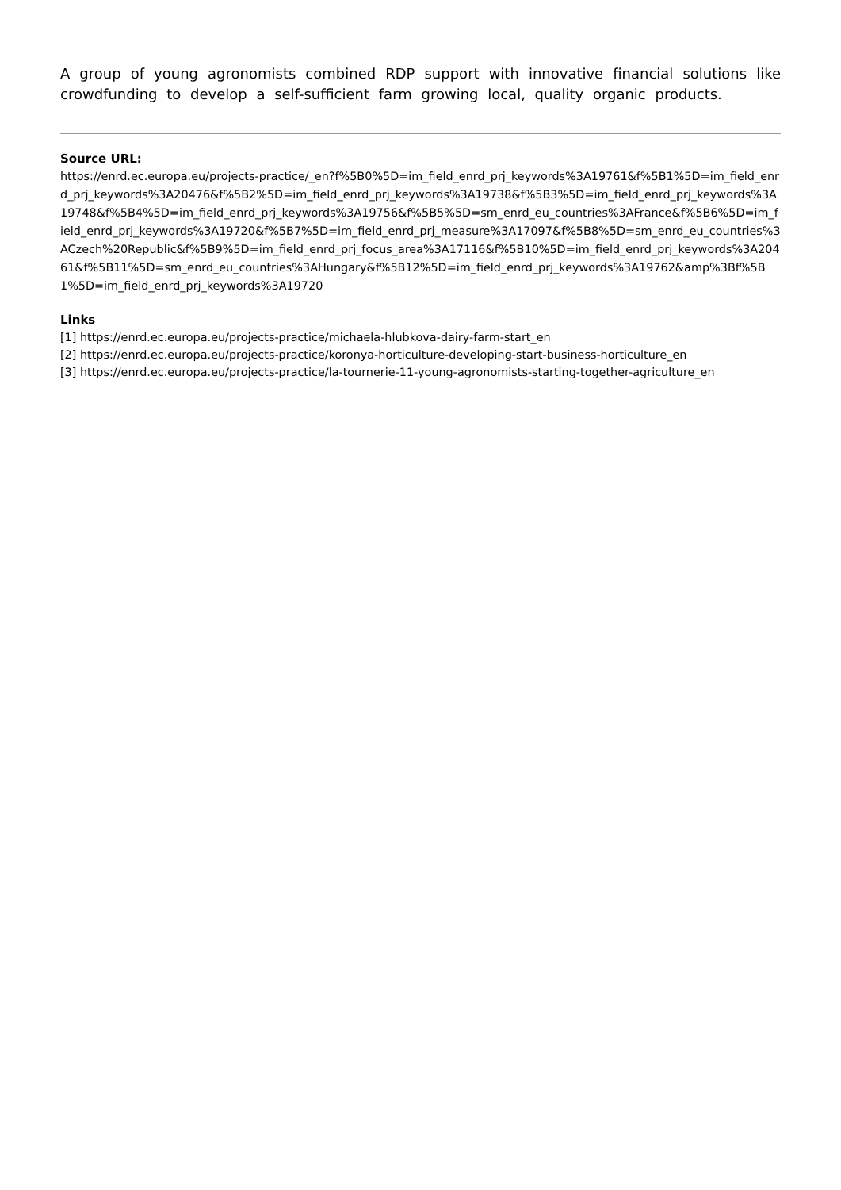A group of young agronomists combined RDP support with innovative financial solutions like crowdfunding to develop a self-sufficient farm growing local, quality organic products.
Source URL:
https://enrd.ec.europa.eu/projects-practice/_en?f%5B0%5D=im_field_enrd_prj_keywords%3A19761&f%5B1%5D=im_field_enrd_prj_keywords%3A20476&f%5B2%5D=im_field_enrd_prj_keywords%3A19738&f%5B3%5D=im_field_enrd_prj_keywords%3A19748&f%5B4%5D=im_field_enrd_prj_keywords%3A19756&f%5B5%5D=sm_enrd_eu_countries%3AFrance&f%5B6%5D=im_field_enrd_prj_keywords%3A19720&f%5B7%5D=im_field_enrd_prj_measure%3A17097&f%5B8%5D=sm_enrd_eu_countries%3ACzech%20Republic&f%5B9%5D=im_field_enrd_prj_focus_area%3A17116&f%5B10%5D=im_field_enrd_prj_keywords%3A20461&f%5B11%5D=sm_enrd_eu_countries%3AHungary&f%5B12%5D=im_field_enrd_prj_keywords%3A19762&amp%3Bf%5B1%5D=im_field_enrd_prj_keywords%3A19720
Links
[1] https://enrd.ec.europa.eu/projects-practice/michaela-hlubkova-dairy-farm-start_en
[2] https://enrd.ec.europa.eu/projects-practice/koronya-horticulture-developing-start-business-horticulture_en
[3] https://enrd.ec.europa.eu/projects-practice/la-tournerie-11-young-agronomists-starting-together-agriculture_en